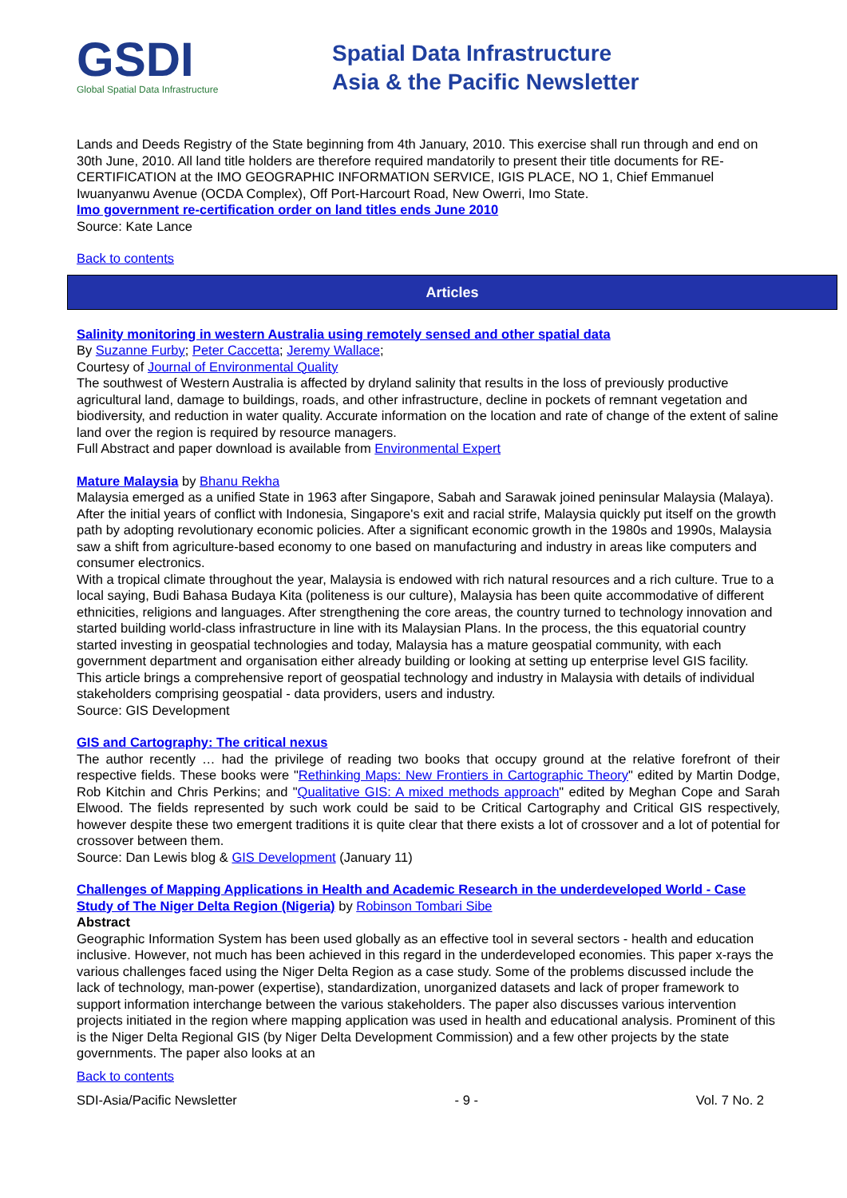GSDI
Global Spatial Data Infrastructure
Spatial Data Infrastructure
Asia & the Pacific Newsletter
Lands and Deeds Registry of the State beginning from 4th January, 2010. This exercise shall run through and end on 30th June, 2010. All land title holders are therefore required mandatorily to present their title documents for RE-CERTIFICATION at the IMO GEOGRAPHIC INFORMATION SERVICE, IGIS PLACE, NO 1, Chief Emmanuel Iwuanyanwu Avenue (OCDA Complex), Off Port-Harcourt Road, New Owerri, Imo State.
Imo government re-certification order on land titles ends June 2010
Source: Kate Lance
Back to contents
Articles
Salinity monitoring in western Australia using remotely sensed and other spatial data
By Suzanne Furby; Peter Caccetta; Jeremy Wallace;
Courtesy of Journal of Environmental Quality
The southwest of Western Australia is affected by dryland salinity that results in the loss of previously productive agricultural land, damage to buildings, roads, and other infrastructure, decline in pockets of remnant vegetation and biodiversity, and reduction in water quality. Accurate information on the location and rate of change of the extent of saline land over the region is required by resource managers.
Full Abstract and paper download is available from Environmental Expert
Mature Malaysia by Bhanu Rekha
Malaysia emerged as a unified State in 1963 after Singapore, Sabah and Sarawak joined peninsular Malaysia (Malaya). After the initial years of conflict with Indonesia, Singapore's exit and racial strife, Malaysia quickly put itself on the growth path by adopting revolutionary economic policies. After a significant economic growth in the 1980s and 1990s, Malaysia saw a shift from agriculture-based economy to one based on manufacturing and industry in areas like computers and consumer electronics.
With a tropical climate throughout the year, Malaysia is endowed with rich natural resources and a rich culture. True to a local saying, Budi Bahasa Budaya Kita (politeness is our culture), Malaysia has been quite accommodative of different ethnicities, religions and languages. After strengthening the core areas, the country turned to technology innovation and started building world-class infrastructure in line with its Malaysian Plans. In the process, the this equatorial country started investing in geospatial technologies and today, Malaysia has a mature geospatial community, with each government department and organisation either already building or looking at setting up enterprise level GIS facility.
This article brings a comprehensive report of geospatial technology and industry in Malaysia with details of individual stakeholders comprising geospatial - data providers, users and industry.
Source: GIS Development
GIS and Cartography: The critical nexus
The author recently … had the privilege of reading two books that occupy ground at the relative forefront of their respective fields. These books were "Rethinking Maps: New Frontiers in Cartographic Theory" edited by Martin Dodge, Rob Kitchin and Chris Perkins; and "Qualitative GIS: A mixed methods approach" edited by Meghan Cope and Sarah Elwood. The fields represented by such work could be said to be Critical Cartography and Critical GIS respectively, however despite these two emergent traditions it is quite clear that there exists a lot of crossover and a lot of potential for crossover between them.
Source: Dan Lewis blog & GIS Development (January 11)
Challenges of Mapping Applications in Health and Academic Research in the underdeveloped World - Case Study of The Niger Delta Region (Nigeria) by Robinson Tombari Sibe
Abstract
Geographic Information System has been used globally as an effective tool in several sectors - health and education inclusive. However, not much has been achieved in this regard in the underdeveloped economies. This paper x-rays the various challenges faced using the Niger Delta Region as a case study. Some of the problems discussed include the lack of technology, man-power (expertise), standardization, unorganized datasets and lack of proper framework to support information interchange between the various stakeholders. The paper also discusses various intervention projects initiated in the region where mapping application was used in health and educational analysis. Prominent of this is the Niger Delta Regional GIS (by Niger Delta Development Commission) and a few other projects by the state governments. The paper also looks at an
Back to contents
SDI-Asia/Pacific Newsletter - 9 - Vol. 7 No. 2